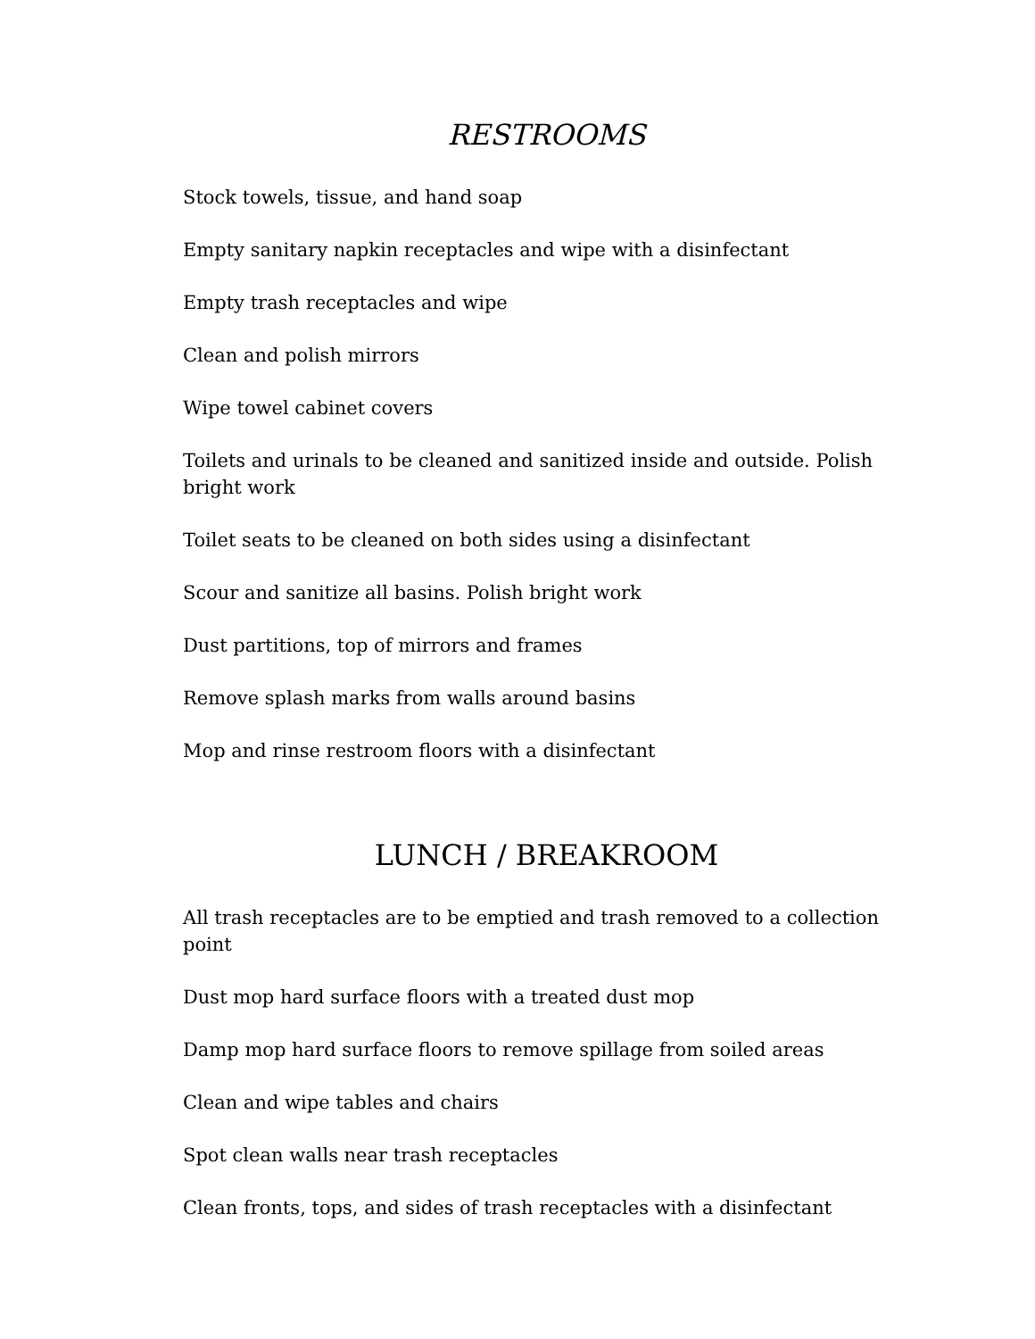RESTROOMS
Stock towels, tissue, and hand soap
Empty sanitary napkin receptacles and wipe with a disinfectant
Empty trash receptacles and wipe
Clean and polish mirrors
Wipe towel cabinet covers
Toilets and urinals to be cleaned and sanitized inside and outside. Polish bright work
Toilet seats to be cleaned on both sides using a disinfectant
Scour and sanitize all basins. Polish bright work
Dust partitions, top of mirrors and frames
Remove splash marks from walls around basins
Mop and rinse restroom floors with a disinfectant
LUNCH / BREAKROOM
All trash receptacles are to be emptied and trash removed to a collection point
Dust mop hard surface floors with a treated dust mop
Damp mop hard surface floors to remove spillage from soiled areas
Clean and wipe tables and chairs
Spot clean walls near trash receptacles
Clean fronts, tops, and sides of trash receptacles with a disinfectant